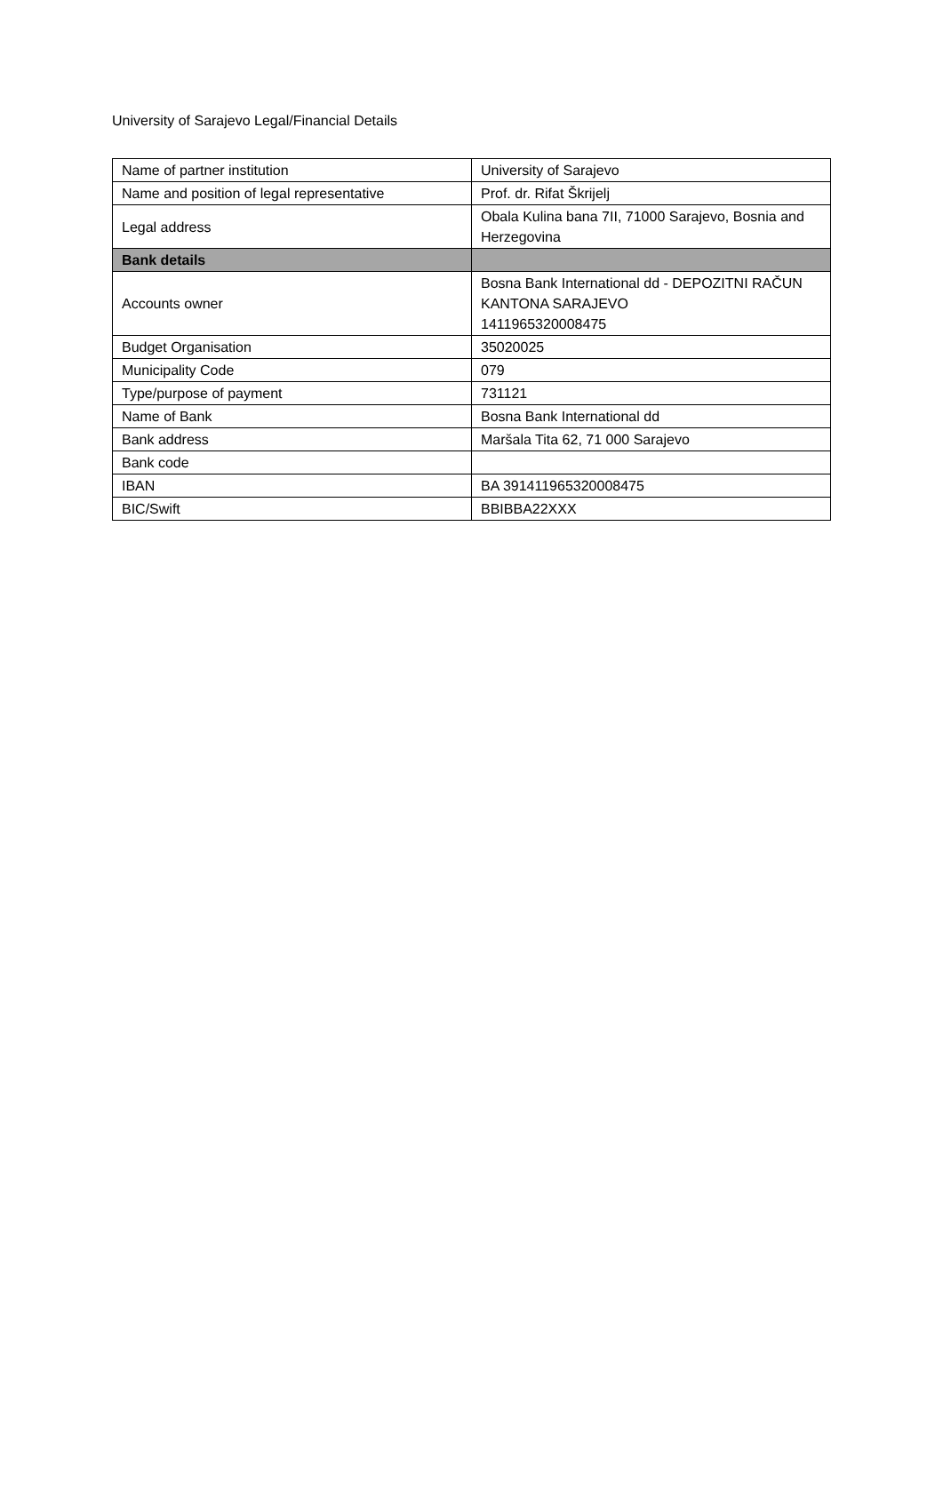University of Sarajevo Legal/Financial Details
| Name of partner institution | University of Sarajevo |
| Name and position of legal representative | Prof. dr. Rifat Škrijelj |
| Legal address | Obala Kulina bana 7II, 71000 Sarajevo, Bosnia and Herzegovina |
| Bank details | |
| Accounts owner | Bosna Bank International dd - DEPOZITNI RAČUN KANTONA SARAJEVO 1411965320008475 |
| Budget Organisation | 35020025 |
| Municipality Code | 079 |
| Type/purpose of payment | 731121 |
| Name of Bank | Bosna Bank International dd |
| Bank address | Maršala Tita 62, 71 000 Sarajevo |
| Bank code | |
| IBAN | BA 391411965320008475 |
| BIC/Swift | BBIBBA22XXX |